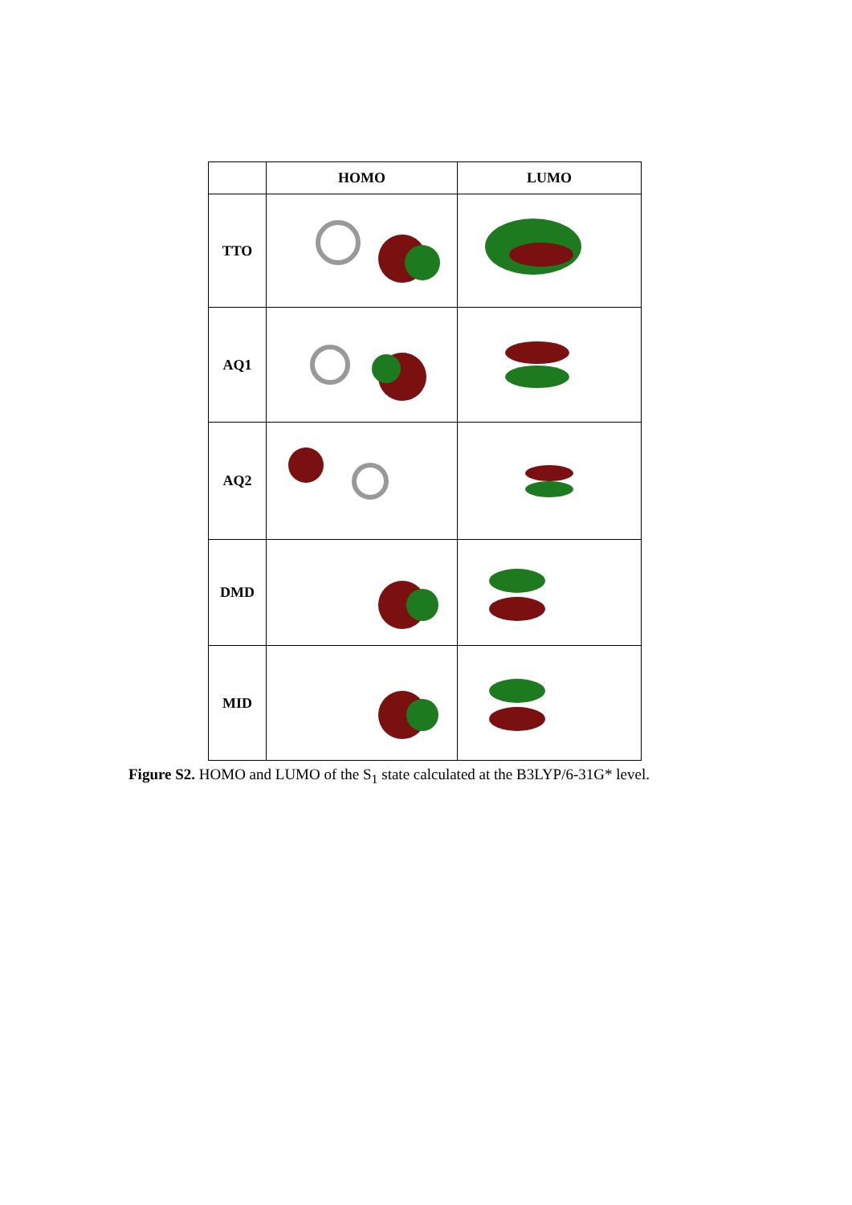| | HOMO | LUMO |
| --- | --- | --- |
| TTO | | |
| AQ1 | | |
| AQ2 | | |
| DMD | | |
| MID | | |
Figure S2. HOMO and LUMO of the S<sub>1</sub> state calculated at the B3LYP/6-31G* level.